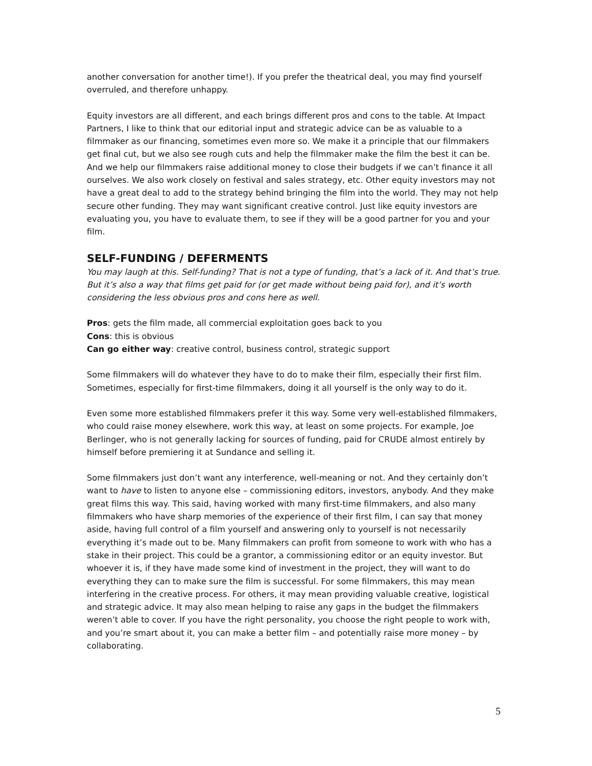another conversation for another time!). If you prefer the theatrical deal, you may find yourself overruled, and therefore unhappy.
Equity investors are all different, and each brings different pros and cons to the table. At Impact Partners, I like to think that our editorial input and strategic advice can be as valuable to a filmmaker as our financing, sometimes even more so. We make it a principle that our filmmakers get final cut, but we also see rough cuts and help the filmmaker make the film the best it can be. And we help our filmmakers raise additional money to close their budgets if we can’t finance it all ourselves. We also work closely on festival and sales strategy, etc. Other equity investors may not have a great deal to add to the strategy behind bringing the film into the world. They may not help secure other funding. They may want significant creative control. Just like equity investors are evaluating you, you have to evaluate them, to see if they will be a good partner for you and your film.
SELF-FUNDING / DEFERMENTS
You may laugh at this. Self-funding? That is not a type of funding, that’s a lack of it. And that’s true. But it’s also a way that films get paid for (or get made without being paid for), and it’s worth considering the less obvious pros and cons here as well.
Pros: gets the film made, all commercial exploitation goes back to you
Cons: this is obvious
Can go either way: creative control, business control, strategic support
Some filmmakers will do whatever they have to do to make their film, especially their first film. Sometimes, especially for first-time filmmakers, doing it all yourself is the only way to do it.
Even some more established filmmakers prefer it this way. Some very well-established filmmakers, who could raise money elsewhere, work this way, at least on some projects. For example, Joe Berlinger, who is not generally lacking for sources of funding, paid for CRUDE almost entirely by himself before premiering it at Sundance and selling it.
Some filmmakers just don’t want any interference, well-meaning or not. And they certainly don’t want to have to listen to anyone else – commissioning editors, investors, anybody. And they make great films this way. This said, having worked with many first-time filmmakers, and also many filmmakers who have sharp memories of the experience of their first film, I can say that money aside, having full control of a film yourself and answering only to yourself is not necessarily everything it’s made out to be. Many filmmakers can profit from someone to work with who has a stake in their project. This could be a grantor, a commissioning editor or an equity investor. But whoever it is, if they have made some kind of investment in the project, they will want to do everything they can to make sure the film is successful. For some filmmakers, this may mean interfering in the creative process. For others, it may mean providing valuable creative, logistical and strategic advice. It may also mean helping to raise any gaps in the budget the filmmakers weren’t able to cover. If you have the right personality, you choose the right people to work with, and you’re smart about it, you can make a better film – and potentially raise more money – by collaborating.
5